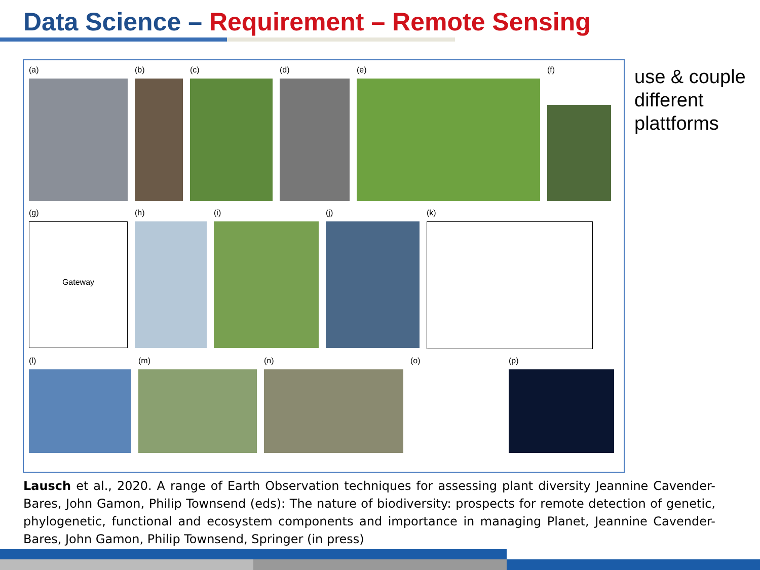Data Science – Requirement – Remote Sensing
(a) (b) (c) (d) (e) (f)
(g)
Gateway
(h) (i) (j) (k)
(l) (m) (n) (o) (p)
use & couple
different
plattforms
Lausch et al., 2020. A range of Earth Observation techniques for assessing plant diversity Jeannine Cavender-Bares, John Gamon, Philip Townsend (eds): The nature of biodiversity: prospects for remote detection of genetic, phylogenetic, functional and ecosystem components and importance in managing Planet, Jeannine Cavender-Bares, John Gamon, Philip Townsend, Springer (in press)